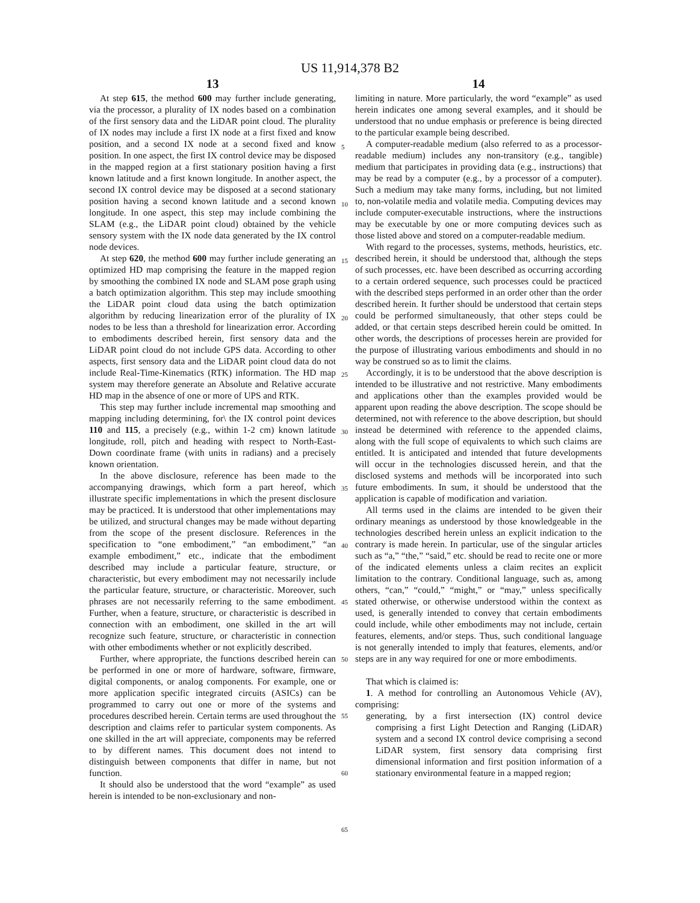US 11,914,378 B2
13
At step 615, the method 600 may further include generating, via the processor, a plurality of IX nodes based on a combination of the first sensory data and the LiDAR point cloud. The plurality of IX nodes may include a first IX node at a first fixed and know position, and a second IX node at a second fixed and know position. In one aspect, the first IX control device may be disposed in the mapped region at a first stationary position having a first known latitude and a first known longitude. In another aspect, the second IX control device may be disposed at a second stationary position having a second known latitude and a second known longitude. In one aspect, this step may include combining the SLAM (e.g., the LiDAR point cloud) obtained by the vehicle sensory system with the IX node data generated by the IX control node devices.
At step 620, the method 600 may further include generating an optimized HD map comprising the feature in the mapped region by smoothing the combined IX node and SLAM pose graph using a batch optimization algorithm. This step may include smoothing the LiDAR point cloud data using the batch optimization algorithm by reducing linearization error of the plurality of IX nodes to be less than a threshold for linearization error. According to embodiments described herein, first sensory data and the LiDAR point cloud do not include GPS data. According to other aspects, first sensory data and the LiDAR point cloud data do not include Real-Time-Kinematics (RTK) information. The HD map system may therefore generate an Absolute and Relative accurate HD map in the absence of one or more of UPS and RTK.
This step may further include incremental map smoothing and mapping including determining, for\ the IX control point devices 110 and 115, a precisely (e.g., within 1-2 cm) known latitude longitude, roll, pitch and heading with respect to North-East-Down coordinate frame (with units in radians) and a precisely known orientation.
In the above disclosure, reference has been made to the accompanying drawings, which form a part hereof, which illustrate specific implementations in which the present disclosure may be practiced. It is understood that other implementations may be utilized, and structural changes may be made without departing from the scope of the present disclosure. References in the specification to “one embodiment,” “an embodiment,” “an example embodiment,” etc., indicate that the embodiment described may include a particular feature, structure, or characteristic, but every embodiment may not necessarily include the particular feature, structure, or characteristic. Moreover, such phrases are not necessarily referring to the same embodiment. Further, when a feature, structure, or characteristic is described in connection with an embodiment, one skilled in the art will recognize such feature, structure, or characteristic in connection with other embodiments whether or not explicitly described.
Further, where appropriate, the functions described herein can be performed in one or more of hardware, software, firmware, digital components, or analog components. For example, one or more application specific integrated circuits (ASICs) can be programmed to carry out one or more of the systems and procedures described herein. Certain terms are used throughout the description and claims refer to particular system components. As one skilled in the art will appreciate, components may be referred to by different names. This document does not intend to distinguish between components that differ in name, but not function.
It should also be understood that the word “example” as used herein is intended to be non-exclusionary and non-
14
limiting in nature. More particularly, the word “example” as used herein indicates one among several examples, and it should be understood that no undue emphasis or preference is being directed to the particular example being described.
A computer-readable medium (also referred to as a processor-readable medium) includes any non-transitory (e.g., tangible) medium that participates in providing data (e.g., instructions) that may be read by a computer (e.g., by a processor of a computer). Such a medium may take many forms, including, but not limited to, non-volatile media and volatile media. Computing devices may include computer-executable instructions, where the instructions may be executable by one or more computing devices such as those listed above and stored on a computer-readable medium.
With regard to the processes, systems, methods, heuristics, etc. described herein, it should be understood that, although the steps of such processes, etc. have been described as occurring according to a certain ordered sequence, such processes could be practiced with the described steps performed in an order other than the order described herein. It further should be understood that certain steps could be performed simultaneously, that other steps could be added, or that certain steps described herein could be omitted. In other words, the descriptions of processes herein are provided for the purpose of illustrating various embodiments and should in no way be construed so as to limit the claims.
Accordingly, it is to be understood that the above description is intended to be illustrative and not restrictive. Many embodiments and applications other than the examples provided would be apparent upon reading the above description. The scope should be determined, not with reference to the above description, but should instead be determined with reference to the appended claims, along with the full scope of equivalents to which such claims are entitled. It is anticipated and intended that future developments will occur in the technologies discussed herein, and that the disclosed systems and methods will be incorporated into such future embodiments. In sum, it should be understood that the application is capable of modification and variation.
All terms used in the claims are intended to be given their ordinary meanings as understood by those knowledgeable in the technologies described herein unless an explicit indication to the contrary is made herein. In particular, use of the singular articles such as “a,” “the,” “said,” etc. should be read to recite one or more of the indicated elements unless a claim recites an explicit limitation to the contrary. Conditional language, such as, among others, “can,” “could,” “might,” or “may,” unless specifically stated otherwise, or otherwise understood within the context as used, is generally intended to convey that certain embodiments could include, while other embodiments may not include, certain features, elements, and/or steps. Thus, such conditional language is not generally intended to imply that features, elements, and/or steps are in any way required for one or more embodiments.
That which is claimed is:
1. A method for controlling an Autonomous Vehicle (AV), comprising:
generating, by a first intersection (IX) control device comprising a first Light Detection and Ranging (LiDAR) system and a second IX control device comprising a second LiDAR system, first sensory data comprising first dimensional information and first position information of a stationary environmental feature in a mapped region;
5
10
15
20
25
30
35
40
45
50
55
60
65